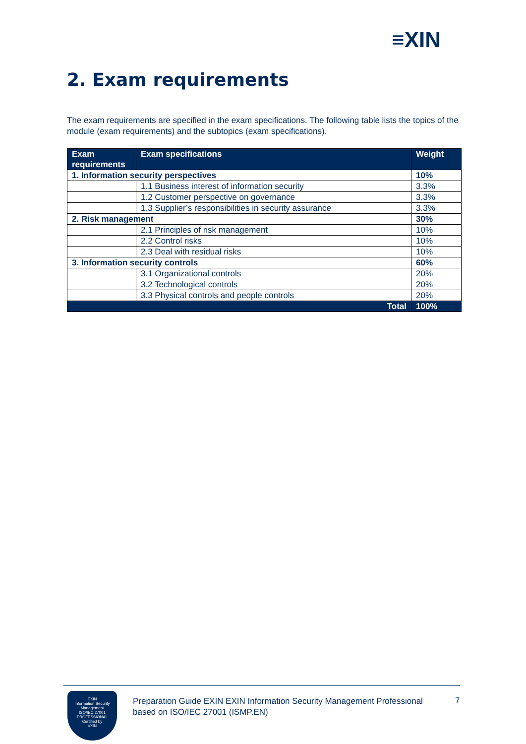≡XIN
2. Exam requirements
The exam requirements are specified in the exam specifications. The following table lists the topics of the module (exam requirements) and the subtopics (exam specifications).
| Exam requirements | Exam specifications | Weight |
| --- | --- | --- |
| 1. Information security perspectives | | 10% |
| | 1.1 Business interest of information security | 3.3% |
| | 1.2 Customer perspective on governance | 3.3% |
| | 1.3 Supplier’s responsibilities in security assurance | 3.3% |
| 2. Risk management | | 30% |
| | 2.1 Principles of risk management | 10% |
| | 2.2 Control risks | 10% |
| | 2.3 Deal with residual risks | 10% |
| 3. Information security controls | | 60% |
| | 3.1 Organizational controls | 20% |
| | 3.2 Technological controls | 20% |
| | 3.3 Physical controls and people controls | 20% |
| Total | | 100% |
EXIN
Information Security
Management
ISO/IEC 27001
PROFESSIONAL
Certified by
≡XIN
Preparation Guide EXIN EXIN Information Security Management Professional based on ISO/IEC 27001 (ISMP.EN)
7